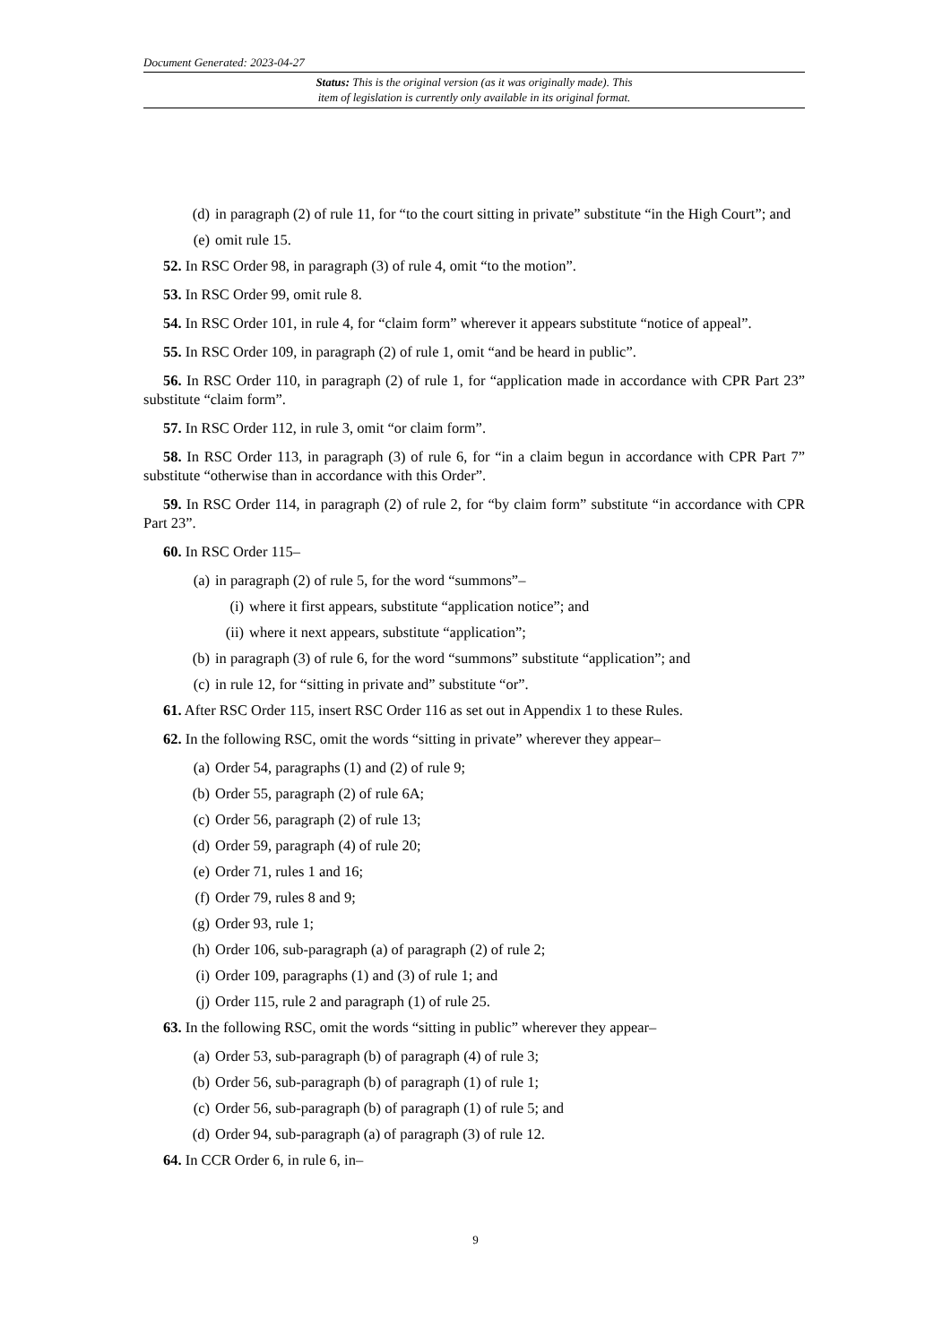Document Generated: 2023-04-27
Status: This is the original version (as it was originally made). This
item of legislation is currently only available in its original format.
(d) in paragraph (2) of rule 11, for “to the court sitting in private” substitute “in the High Court”; and
(e) omit rule 15.
52. In RSC Order 98, in paragraph (3) of rule 4, omit “to the motion”.
53. In RSC Order 99, omit rule 8.
54. In RSC Order 101, in rule 4, for “claim form” wherever it appears substitute “notice of appeal”.
55. In RSC Order 109, in paragraph (2) of rule 1, omit “and be heard in public”.
56. In RSC Order 110, in paragraph (2) of rule 1, for “application made in accordance with CPR Part 23” substitute “claim form”.
57. In RSC Order 112, in rule 3, omit “or claim form”.
58. In RSC Order 113, in paragraph (3) of rule 6, for “in a claim begun in accordance with CPR Part 7” substitute “otherwise than in accordance with this Order”.
59. In RSC Order 114, in paragraph (2) of rule 2, for “by claim form” substitute “in accordance with CPR Part 23”.
60. In RSC Order 115–
(a) in paragraph (2) of rule 5, for the word “summons”–
(i) where it first appears, substitute “application notice”; and
(ii) where it next appears, substitute “application”;
(b) in paragraph (3) of rule 6, for the word “summons” substitute “application”; and
(c) in rule 12, for “sitting in private and” substitute “or”.
61. After RSC Order 115, insert RSC Order 116 as set out in Appendix 1 to these Rules.
62. In the following RSC, omit the words “sitting in private” wherever they appear–
(a) Order 54, paragraphs (1) and (2) of rule 9;
(b) Order 55, paragraph (2) of rule 6A;
(c) Order 56, paragraph (2) of rule 13;
(d) Order 59, paragraph (4) of rule 20;
(e) Order 71, rules 1 and 16;
(f) Order 79, rules 8 and 9;
(g) Order 93, rule 1;
(h) Order 106, sub-paragraph (a) of paragraph (2) of rule 2;
(i) Order 109, paragraphs (1) and (3) of rule 1; and
(j) Order 115, rule 2 and paragraph (1) of rule 25.
63. In the following RSC, omit the words “sitting in public” wherever they appear–
(a) Order 53, sub-paragraph (b) of paragraph (4) of rule 3;
(b) Order 56, sub-paragraph (b) of paragraph (1) of rule 1;
(c) Order 56, sub-paragraph (b) of paragraph (1) of rule 5; and
(d) Order 94, sub-paragraph (a) of paragraph (3) of rule 12.
64. In CCR Order 6, in rule 6, in–
9